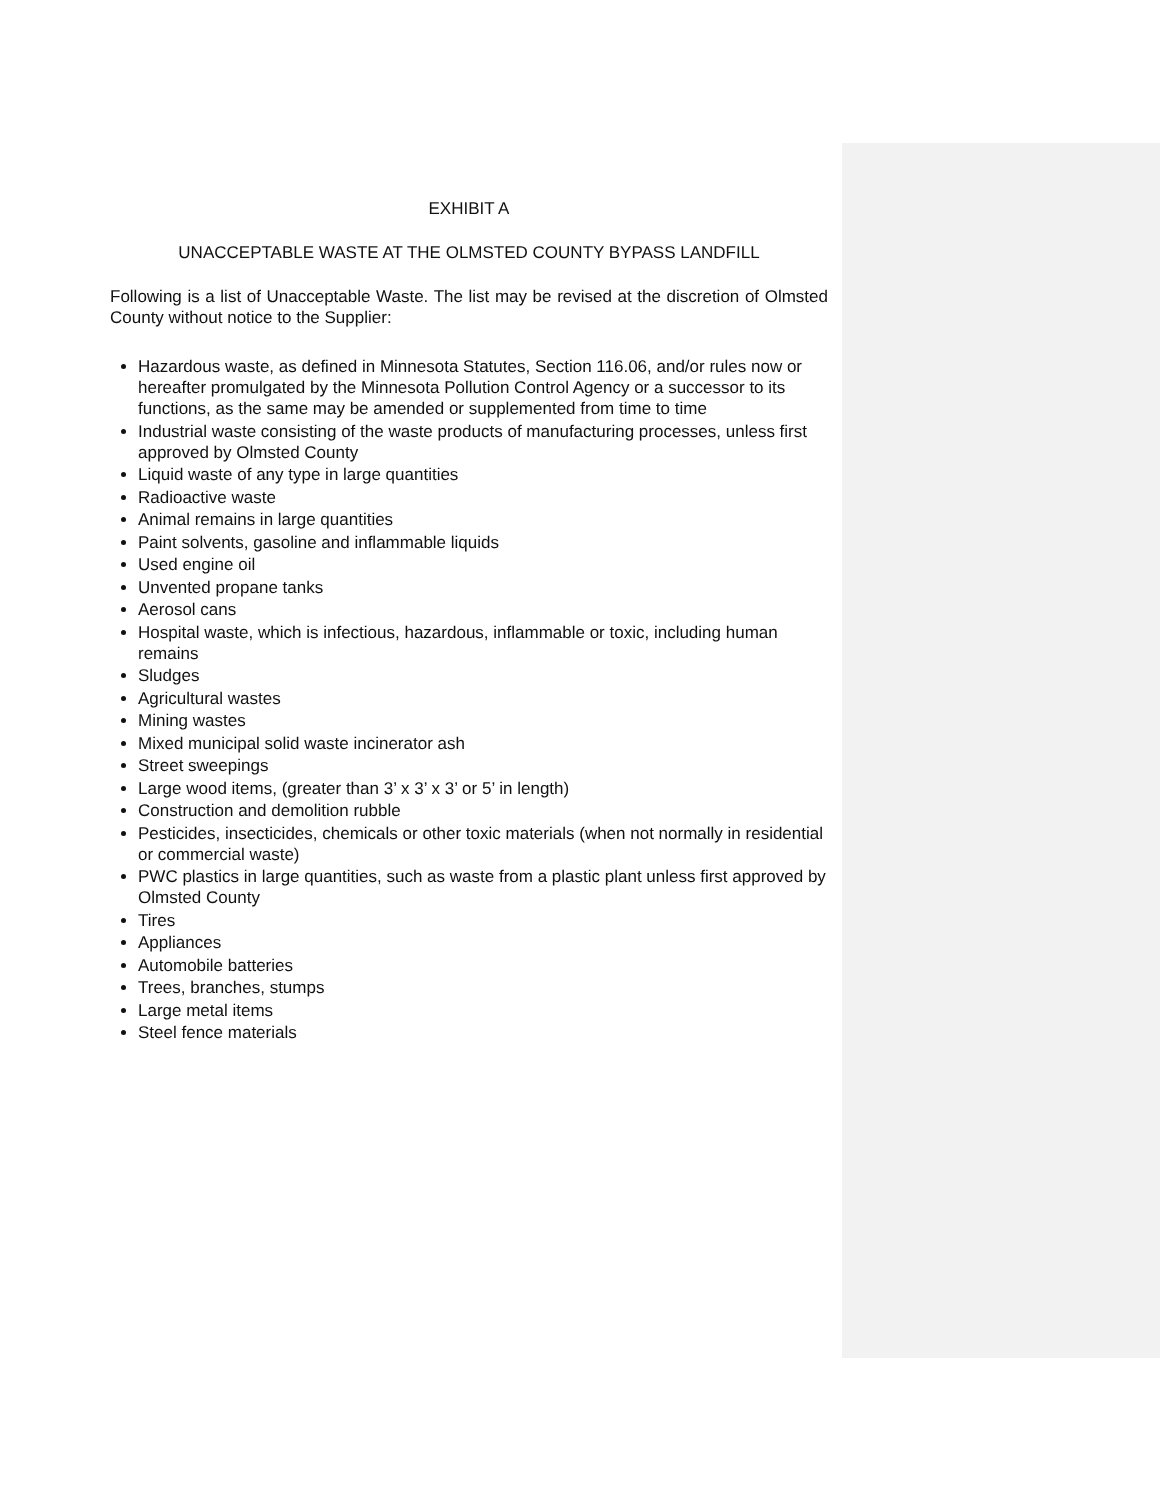EXHIBIT A
UNACCEPTABLE WASTE AT THE OLMSTED COUNTY BYPASS LANDFILL
Following is a list of Unacceptable Waste. The list may be revised at the discretion of Olmsted County without notice to the Supplier:
Hazardous waste, as defined in Minnesota Statutes, Section 116.06, and/or rules now or hereafter promulgated by the Minnesota Pollution Control Agency or a successor to its functions, as the same may be amended or supplemented from time to time
Industrial waste consisting of the waste products of manufacturing processes, unless first approved by Olmsted County
Liquid waste of any type in large quantities
Radioactive waste
Animal remains in large quantities
Paint solvents, gasoline and inflammable liquids
Used engine oil
Unvented propane tanks
Aerosol cans
Hospital waste, which is infectious, hazardous, inflammable or toxic, including human remains
Sludges
Agricultural wastes
Mining wastes
Mixed municipal solid waste incinerator ash
Street sweepings
Large wood items, (greater than 3’ x 3’ x 3’ or 5’ in length)
Construction and demolition rubble
Pesticides, insecticides, chemicals or other toxic materials (when not normally in residential or commercial waste)
PWC plastics in large quantities, such as waste from a plastic plant unless first approved by Olmsted County
Tires
Appliances
Automobile batteries
Trees, branches, stumps
Large metal items
Steel fence materials